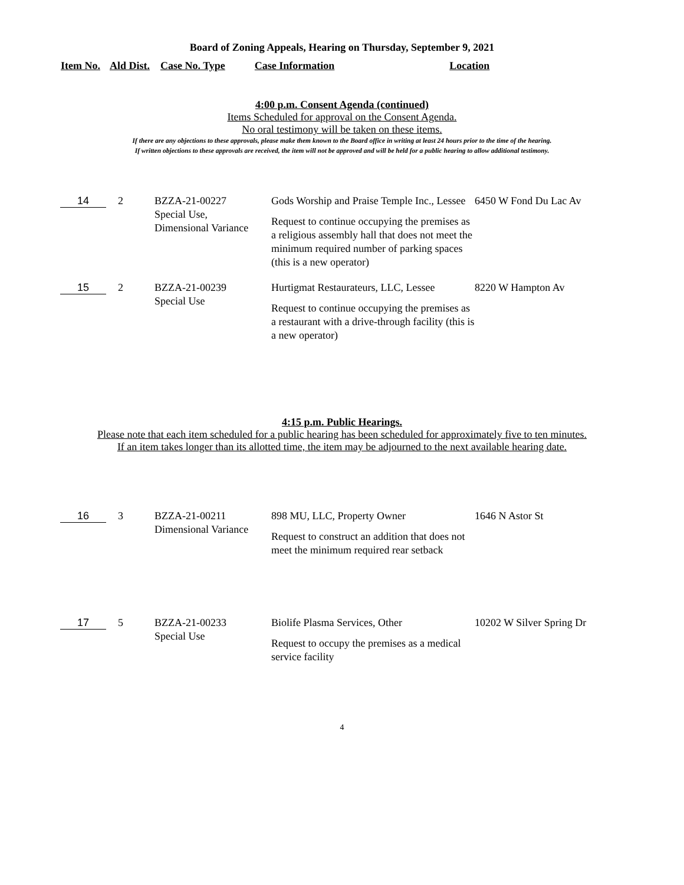Board of Zoning Appeals, Hearing on Thursday, September 9, 2021
Item No. Ald Dist. Case No. Type Case Information Location
4:00 p.m. Consent Agenda (continued)
Items Scheduled for approval on the Consent Agenda.
No oral testimony will be taken on these items.
If there are any objections to these approvals, please make them known to the Board office in writing at least 24 hours prior to the time of the hearing.
If written objections to these approvals are received, the item will not be approved and will be held for a public hearing to allow additional testimony.
| 14 | 2 | BZZA-21-00227 Special Use, Dimensional Variance | Gods Worship and Praise Temple Inc., Lessee Request to continue occupying the premises as a religious assembly hall that does not meet the minimum required number of parking spaces (this is a new operator) | 6450 W Fond Du Lac Av |
| 15 | 2 | BZZA-21-00239 Special Use | Hurtigmat Restaurateurs, LLC, Lessee Request to continue occupying the premises as a restaurant with a drive-through facility (this is a new operator) | 8220 W Hampton Av |
4:15 p.m. Public Hearings.
Please note that each item scheduled for a public hearing has been scheduled for approximately five to ten minutes.
If an item takes longer than its allotted time, the item may be adjourned to the next available hearing date.
| 16 | 3 | BZZA-21-00211 Dimensional Variance | 898 MU, LLC, Property Owner Request to construct an addition that does not meet the minimum required rear setback | 1646 N Astor St |
| 17 | 5 | BZZA-21-00233 Special Use | Biolife Plasma Services, Other Request to occupy the premises as a medical service facility | 10202 W Silver Spring Dr |
4